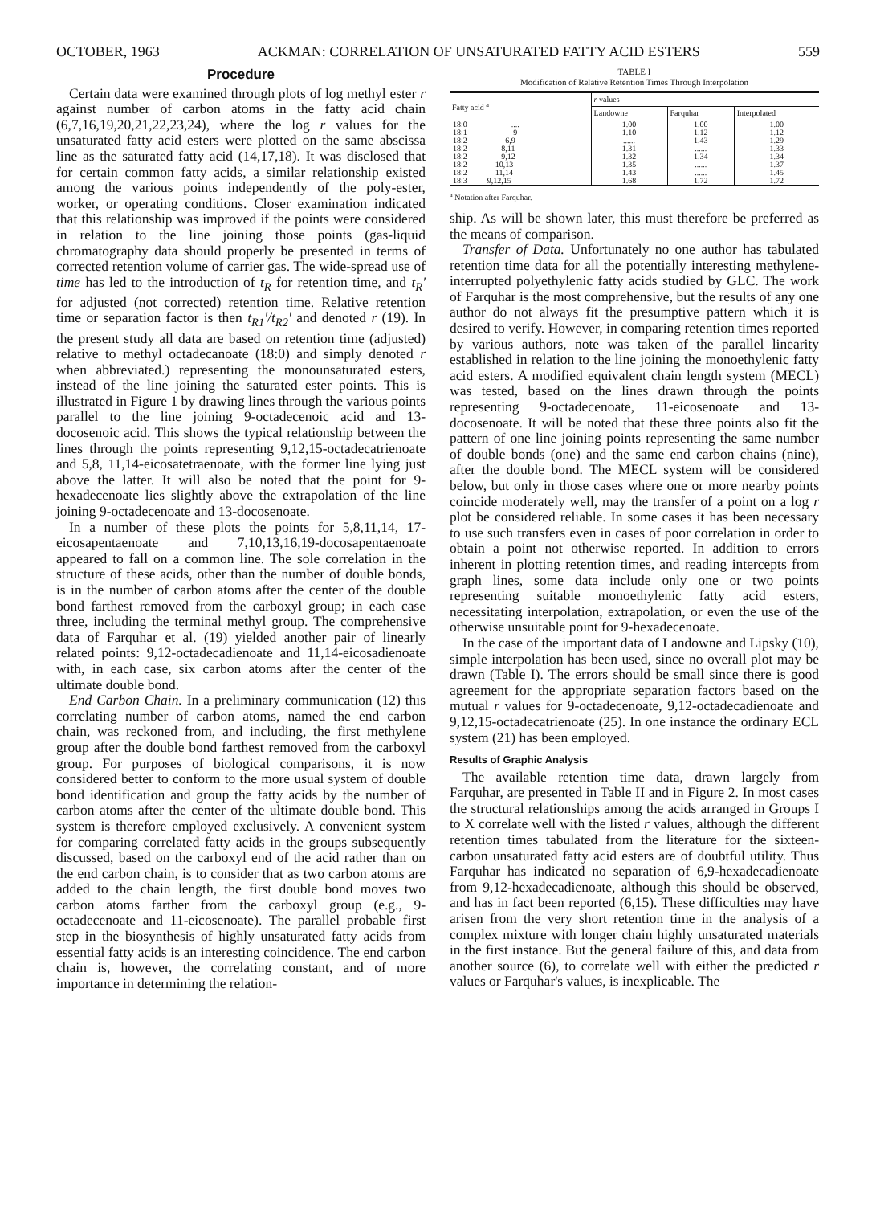OCTOBER, 1963 ACKMAN: CORRELATION OF UNSATURATED FATTY ACID ESTERS 559
Procedure
Certain data were examined through plots of log methyl ester r against number of carbon atoms in the fatty acid chain (6,7,16,19,20,21,22,23,24), where the log r values for the unsaturated fatty acid esters were plotted on the same abscissa line as the saturated fatty acid (14,17,18). It was disclosed that for certain common fatty acids, a similar relationship existed among the various points independently of the poly-ester, worker, or operating conditions. Closer examination indicated that this relationship was improved if the points were considered in relation to the line joining those points (gas-liquid chromatography data should properly be presented in terms of corrected retention volume of carrier gas. The wide-spread use of time has led to the introduction of t<sub>R</sub> for retention time, and t<sub>R</sub>′ for adjusted (not corrected) retention time. Relative retention time or separation factor is then t<sub>R1</sub>′/t<sub>R2</sub>′ and denoted r (19). In the present study all data are based on retention time (adjusted) relative to methyl octadecanoate (18:0) and simply denoted r when abbreviated.) representing the monounsaturated esters, instead of the line joining the saturated ester points. This is illustrated in Figure 1 by drawing lines through the various points parallel to the line joining 9-octadecenoic acid and 13-docosenoic acid. This shows the typical relationship between the lines through the points representing 9,12,15-octadecatrienoate and 5,8, 11,14-eicosatetraenoate, with the former line lying just above the latter. It will also be noted that the point for 9-hexadecenoate lies slightly above the extrapolation of the line joining 9-octadecenoate and 13-docosenoate.
In a number of these plots the points for 5,8,11,14, 17-eicosapentaenoate and 7,10,13,16,19-docosapentaenoate appeared to fall on a common line. The sole correlation in the structure of these acids, other than the number of double bonds, is in the number of carbon atoms after the center of the double bond farthest removed from the carboxyl group; in each case three, including the terminal methyl group. The comprehensive data of Farquhar et al. (19) yielded another pair of linearly related points: 9,12-octadecadienoate and 11,14-eicosadienoate with, in each case, six carbon atoms after the center of the ultimate double bond.
End Carbon Chain. In a preliminary communication (12) this correlating number of carbon atoms, named the end carbon chain, was reckoned from, and including, the first methylene group after the double bond farthest removed from the carboxyl group. For purposes of biological comparisons, it is now considered better to conform to the more usual system of double bond identification and group the fatty acids by the number of carbon atoms after the center of the ultimate double bond. This system is therefore employed exclusively. A convenient system for comparing correlated fatty acids in the groups subsequently discussed, based on the carboxyl end of the acid rather than on the end carbon chain, is to consider that as two carbon atoms are added to the chain length, the first double bond moves two carbon atoms farther from the carboxyl group (e.g., 9-octadecenoate and 11-eicosenoate). The parallel probable first step in the biosynthesis of highly unsaturated fatty acids from essential fatty acids is an interesting coincidence. The end carbon chain is, however, the correlating constant, and of more importance in determining the relation-
TABLE I
Modification of Relative Retention Times Through Interpolation
| Fatty acid <sup>a</sup> | r values | | |
| --- | --- | --- | --- |
| | Landowne | Farquhar | Interpolated |
| 18:0 .... | 1.00 | 1.00 | 1.00 |
| 18:1 9 | 1.10 | 1.12 | 1.12 |
| 18:2 6,9 | ...... | 1.43 | 1.29 |
| 18:2 8,11 | 1.31 | ...... | 1.33 |
| 18:2 9,12 | 1.32 | 1.34 | 1.34 |
| 18:2 10,13 | 1.35 | ...... | 1.37 |
| 18:2 11,14 | 1.43 | ...... | 1.45 |
| 18:3 9,12,15 | 1.68 | 1.72 | 1.72 |
<sup>a</sup> Notation after Farquhar.
ship. As will be shown later, this must therefore be preferred as the means of comparison.
Transfer of Data. Unfortunately no one author has tabulated retention time data for all the potentially interesting methylene-interrupted polyethylenic fatty acids studied by GLC. The work of Farquhar is the most comprehensive, but the results of any one author do not always fit the presumptive pattern which it is desired to verify. However, in comparing retention times reported by various authors, note was taken of the parallel linearity established in relation to the line joining the monoethylenic fatty acid esters. A modified equivalent chain length system (MECL) was tested, based on the lines drawn through the points representing 9-octadecenoate, 11-eicosenoate and 13-docosenoate. It will be noted that these three points also fit the pattern of one line joining points representing the same number of double bonds (one) and the same end carbon chains (nine), after the double bond. The MECL system will be considered below, but only in those cases where one or more nearby points coincide moderately well, may the transfer of a point on a log r plot be considered reliable. In some cases it has been necessary to use such transfers even in cases of poor correlation in order to obtain a point not otherwise reported. In addition to errors inherent in plotting retention times, and reading intercepts from graph lines, some data include only one or two points representing suitable monoethylenic fatty acid esters, necessitating interpolation, extrapolation, or even the use of the otherwise unsuitable point for 9-hexadecenoate.
In the case of the important data of Landowne and Lipsky (10), simple interpolation has been used, since no overall plot may be drawn (Table I). The errors should be small since there is good agreement for the appropriate separation factors based on the mutual r values for 9-octadecenoate, 9,12-octadecadienoate and 9,12,15-octadecatrienoate (25). In one instance the ordinary ECL system (21) has been employed.
Results of Graphic Analysis
The available retention time data, drawn largely from Farquhar, are presented in Table II and in Figure 2. In most cases the structural relationships among the acids arranged in Groups I to X correlate well with the listed r values, although the different retention times tabulated from the literature for the sixteen-carbon unsaturated fatty acid esters are of doubtful utility. Thus Farquhar has indicated no separation of 6,9-hexadecadienoate from 9,12-hexadecadienoate, although this should be observed, and has in fact been reported (6,15). These difficulties may have arisen from the very short retention time in the analysis of a complex mixture with longer chain highly unsaturated materials in the first instance. But the general failure of this, and data from another source (6), to correlate well with either the predicted r values or Farquhar's values, is inexplicable. The